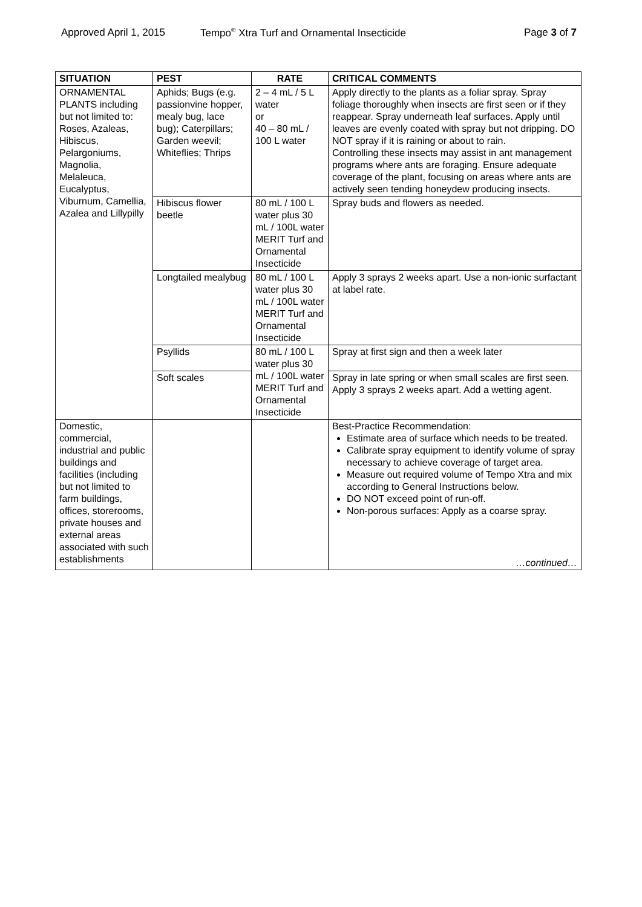Approved April 1, 2015 Tempo<sup>®</sup> Xtra Turf and Ornamental Insecticide Page 3 of 7
| SITUATION | PEST | RATE | CRITICAL COMMENTS |
| --- | --- | --- | --- |
| ORNAMENTAL PLANTS including but not limited to: Roses, Azaleas, Hibiscus, Pelargoniums, Magnolia, Melaleuca, Eucalyptus, Viburnum, Camellia, Azalea and Lillypilly | Aphids; Bugs (e.g. passionvine hopper, mealy bug, lace bug); Caterpillars; Garden weevil; Whiteflies; Thrips | 2 – 4 mL / 5 L water or 40 – 80 mL / 100 L water | Apply directly to the plants as a foliar spray. Spray foliage thoroughly when insects are first seen or if they reappear. Spray underneath leaf surfaces. Apply until leaves are evenly coated with spray but not dripping. DO NOT spray if it is raining or about to rain. Controlling these insects may assist in ant management programs where ants are foraging. Ensure adequate coverage of the plant, focusing on areas where ants are actively seen tending honeydew producing insects. |
| | Hibiscus flower beetle | 80 mL / 100 L water plus 30 mL / 100L water MERIT Turf and Ornamental Insecticide | Spray buds and flowers as needed. |
| | Longtailed mealybug | 80 mL / 100 L water plus 30 mL / 100L water MERIT Turf and Ornamental Insecticide | Apply 3 sprays 2 weeks apart. Use a non-ionic surfactant at label rate. |
| | Psyllids | 80 mL / 100 L water plus 30 mL / 100L water MERIT Turf and Ornamental Insecticide | Spray at first sign and then a week later |
| | Soft scales | | Spray in late spring or when small scales are first seen. Apply 3 sprays 2 weeks apart. Add a wetting agent. |
| Domestic, commercial, industrial and public buildings and facilities (including but not limited to farm buildings, offices, storerooms, private houses and external areas associated with such establishments | | | Best-Practice Recommendation: Estimate area of surface which needs to be treated. Calibrate spray equipment to identify volume of spray necessary to achieve coverage of target area. Measure out required volume of Tempo Xtra and mix according to General Instructions below. DO NOT exceed point of run-off. Non-porous surfaces: Apply as a coarse spray. …continued… |